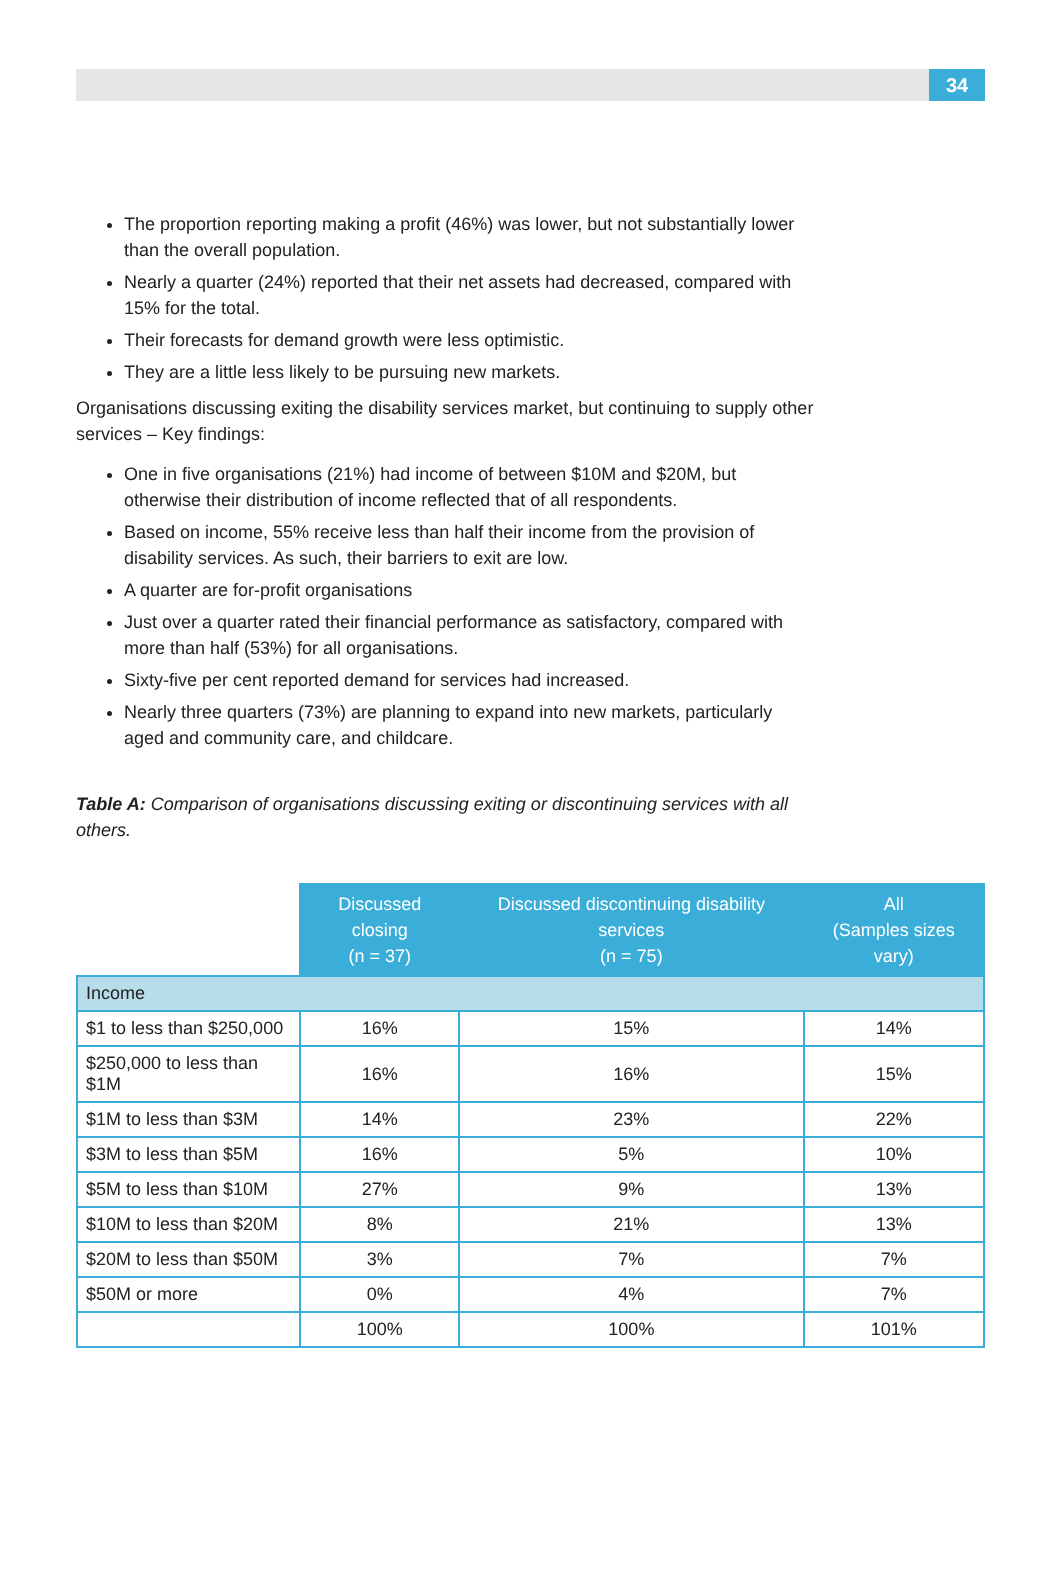34
The proportion reporting making a profit (46%) was lower, but not substantially lower than the overall population.
Nearly a quarter (24%) reported that their net assets had decreased, compared with 15% for the total.
Their forecasts for demand growth were less optimistic.
They are a little less likely to be pursuing new markets.
Organisations discussing exiting the disability services market, but continuing to supply other services – Key findings:
One in five organisations (21%) had income of between $10M and $20M, but otherwise their distribution of income reflected that of all respondents.
Based on income, 55% receive less than half their income from the provision of disability services. As such, their barriers to exit are low.
A quarter are for-profit organisations
Just over a quarter rated their financial performance as satisfactory, compared with more than half (53%) for all organisations.
Sixty-five per cent reported demand for services had increased.
Nearly three quarters (73%) are planning to expand into new markets, particularly aged and community care, and childcare.
Table A: Comparison of organisations discussing exiting or discontinuing services with all others.
| | Discussed closing (n = 37) | Discussed discontinuing disability services (n = 75) | All (Samples sizes vary) |
| --- | --- | --- | --- |
| Income | | | |
| $1 to less than $250,000 | 16% | 15% | 14% |
| $250,000 to less than $1M | 16% | 16% | 15% |
| $1M to less than $3M | 14% | 23% | 22% |
| $3M to less than $5M | 16% | 5% | 10% |
| $5M to less than $10M | 27% | 9% | 13% |
| $10M to less than $20M | 8% | 21% | 13% |
| $20M to less than $50M | 3% | 7% | 7% |
| $50M or more | 0% | 4% | 7% |
| | 100% | 100% | 101% |